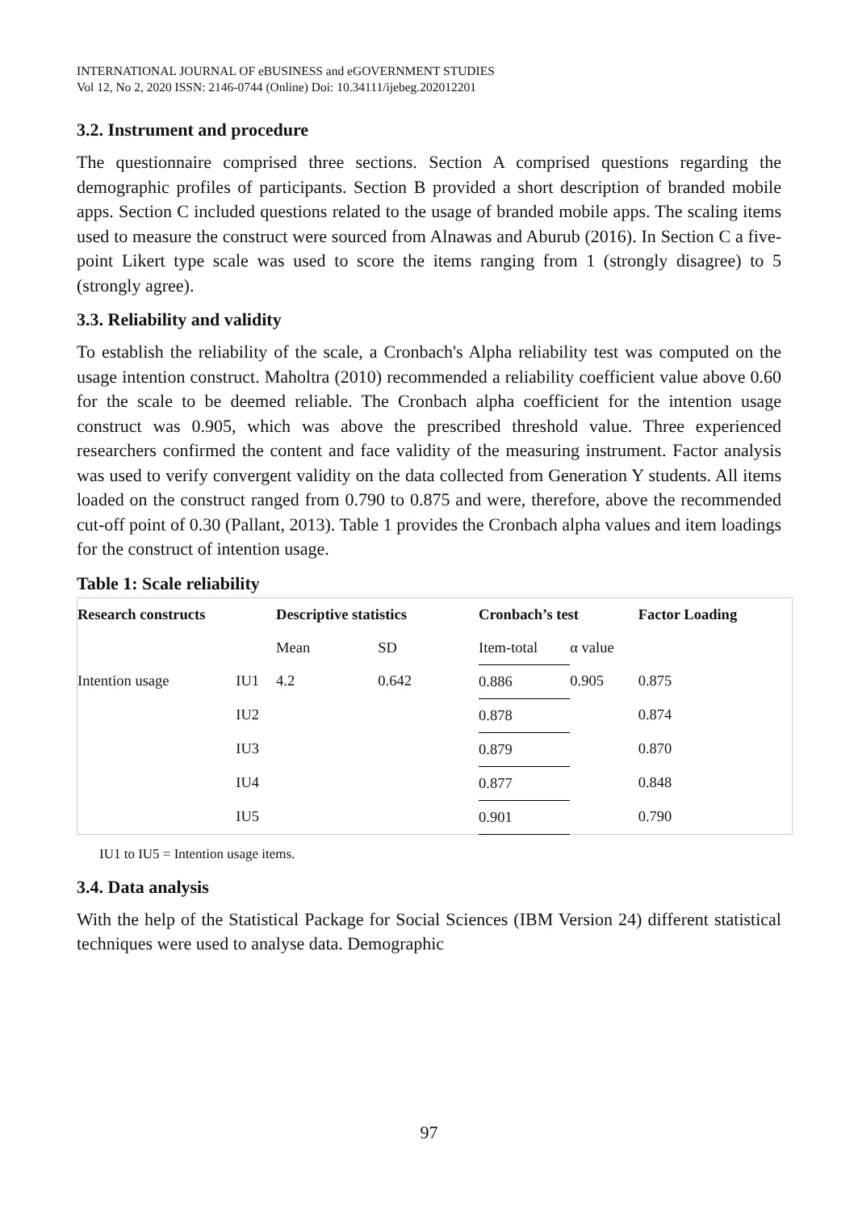INTERNATIONAL JOURNAL OF eBUSINESS and eGOVERNMENT STUDIES
Vol 12, No 2, 2020 ISSN: 2146-0744 (Online) Doi: 10.34111/ijebeg.202012201
3.2. Instrument and procedure
The questionnaire comprised three sections. Section A comprised questions regarding the demographic profiles of participants. Section B provided a short description of branded mobile apps. Section C included questions related to the usage of branded mobile apps. The scaling items used to measure the construct were sourced from Alnawas and Aburub (2016). In Section C a five-point Likert type scale was used to score the items ranging from 1 (strongly disagree) to 5 (strongly agree).
3.3. Reliability and validity
To establish the reliability of the scale, a Cronbach's Alpha reliability test was computed on the usage intention construct. Maholtra (2010) recommended a reliability coefficient value above 0.60 for the scale to be deemed reliable. The Cronbach alpha coefficient for the intention usage construct was 0.905, which was above the prescribed threshold value. Three experienced researchers confirmed the content and face validity of the measuring instrument. Factor analysis was used to verify convergent validity on the data collected from Generation Y students. All items loaded on the construct ranged from 0.790 to 0.875 and were, therefore, above the recommended cut-off point of 0.30 (Pallant, 2013). Table 1 provides the Cronbach alpha values and item loadings for the construct of intention usage.
Table 1: Scale reliability
| Research constructs | | Descriptive statistics | | Cronbach’s test | | Factor Loading |
| --- | --- | --- | --- | --- | --- | --- |
| | | Mean | SD | Item-total | α value | |
| Intention usage | IU1 | 4.2 | 0.642 | 0.886 | 0.905 | 0.875 |
| | IU2 | | | 0.878 | | 0.874 |
| | IU3 | | | 0.879 | | 0.870 |
| | IU4 | | | 0.877 | | 0.848 |
| | IU5 | | | 0.901 | | 0.790 |
IU1 to IU5 = Intention usage items.
3.4. Data analysis
With the help of the Statistical Package for Social Sciences (IBM Version 24) different statistical techniques were used to analyse data. Demographic
97